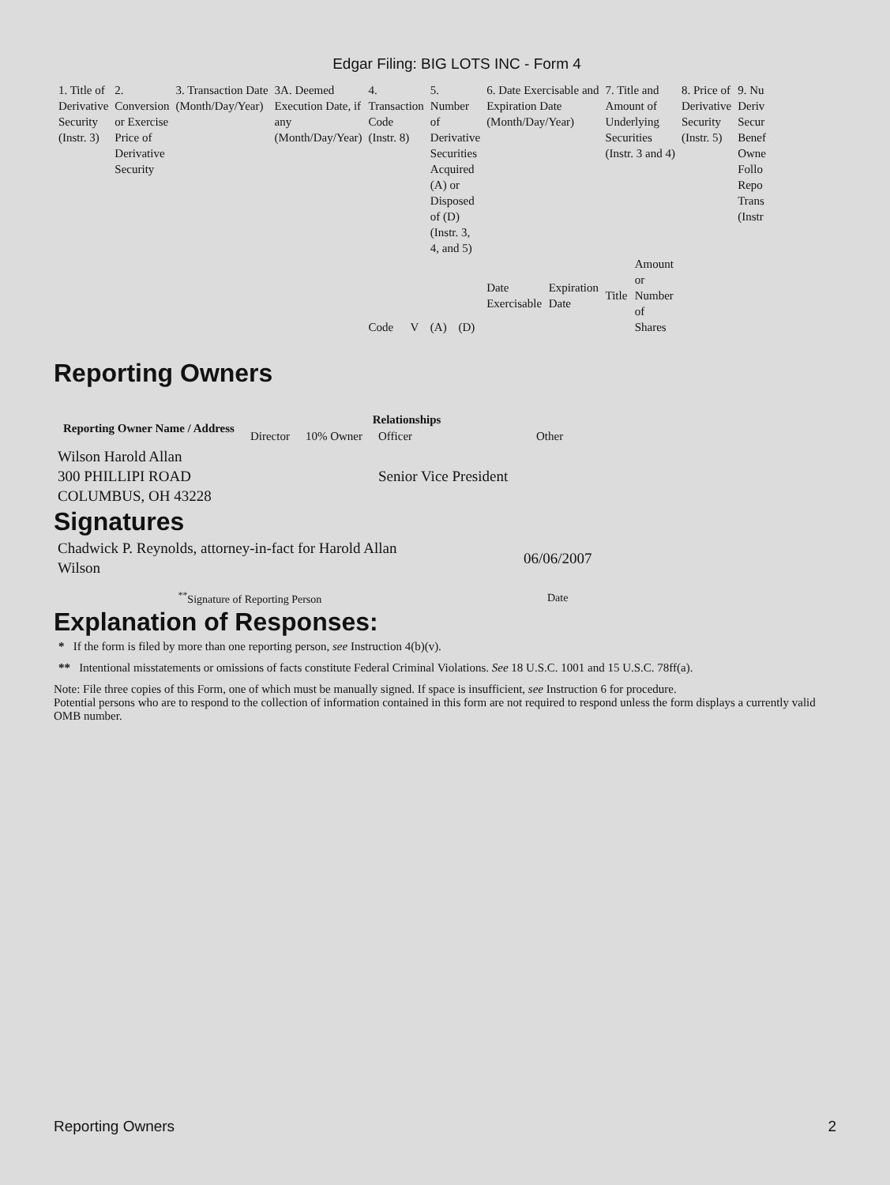Edgar Filing: BIG LOTS INC - Form 4
| 1. Title of Derivative Security (Instr. 3) | 2. Conversion or Exercise Price of Derivative Security | 3. Transaction Date (Month/Day/Year) | 3A. Deemed Execution Date, if any (Month/Day/Year) | 4. Transaction Code (Instr. 8) | | 5. Number of Derivative Securities Acquired (A) or Disposed of (D) (Instr. 3, 4, and 5) | | 6. Date Exercisable and Expiration Date (Month/Day/Year) | | 7. Title and Amount of Underlying Securities (Instr. 3 and 4) | | 8. Price of Derivative Security (Instr. 5) | 9. Nu Deriv Secur Benef Owne Follo Repo Trans (Instr |
| --- | --- | --- | --- | --- | --- | --- | --- | --- | --- | --- | --- | --- | --- |
| | | | | Code | V | (A) | (D) | Date Exercisable | Expiration Date | Title | Amount or Number of Shares | | |
Reporting Owners
| Reporting Owner Name / Address | Relationships | | | |
| --- | --- | --- | --- | --- |
| | Director | 10% Owner | Officer | Other |
| Wilson Harold Allan 300 PHILLIPI ROAD COLUMBUS, OH 43228 | | | Senior Vice President | |
Signatures
| Chadwick P. Reynolds, attorney-in-fact for Harold Allan Wilson | 06/06/2007 |
| <sup>**</sup> Signature of Reporting Person | Date |
Explanation of Responses:
* If the form is filed by more than one reporting person, see Instruction 4(b)(v).
** Intentional misstatements or omissions of facts constitute Federal Criminal Violations. See 18 U.S.C. 1001 and 15 U.S.C. 78ff(a).
Note: File three copies of this Form, one of which must be manually signed. If space is insufficient, see Instruction 6 for procedure.
Potential persons who are to respond to the collection of information contained in this form are not required to respond unless the form displays a currently valid OMB number.
Reporting Owners 2